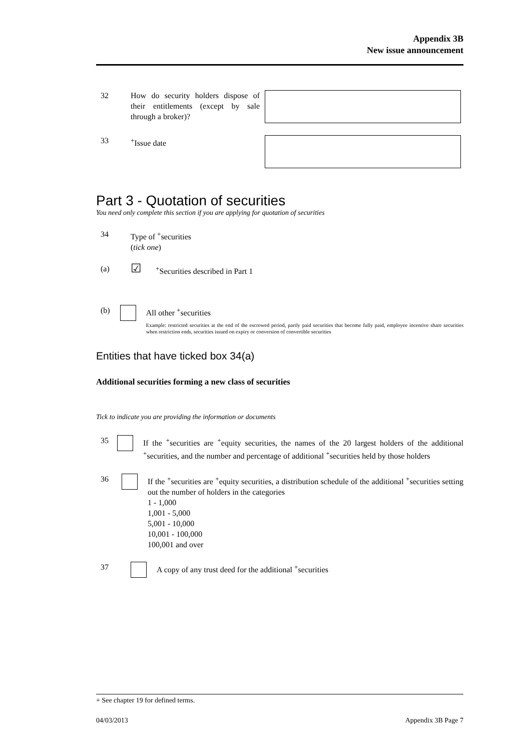Appendix 3B
New issue announcement
32 How do security holders dispose of their entitlements (except by sale through a broker)?
33 <sup>+</sup>Issue date
Part 3 - Quotation of securities
You need only complete this section if you are applying for quotation of securities
34 Type of <sup>+</sup>securities
(tick one)
(a)
☑
<sup>+</sup>Securities described in Part 1
(b) All other <sup>+</sup>securities
Example: restricted securities at the end of the escrowed period, partly paid securities that become fully paid, employee incentive share securities when restriction ends, securities issued on expiry or conversion of convertible securities
Entities that have ticked box 34(a)
Additional securities forming a new class of securities
Tick to indicate you are providing the information or documents
35 If the <sup>+</sup>securities are <sup>+</sup>equity securities, the names of the 20 largest holders of the additional <sup>+</sup>securities, and the number and percentage of additional <sup>+</sup>securities held by those holders
36 If the <sup>+</sup>securities are <sup>+</sup>equity securities, a distribution schedule of the additional <sup>+</sup>securities setting out the number of holders in the categories
1 - 1,000
1,001 - 5,000
5,001 - 10,000
10,001 - 100,000
100,001 and over
37 A copy of any trust deed for the additional <sup>+</sup>securities
+ See chapter 19 for defined terms.
04/03/2013 Appendix 3B Page 7